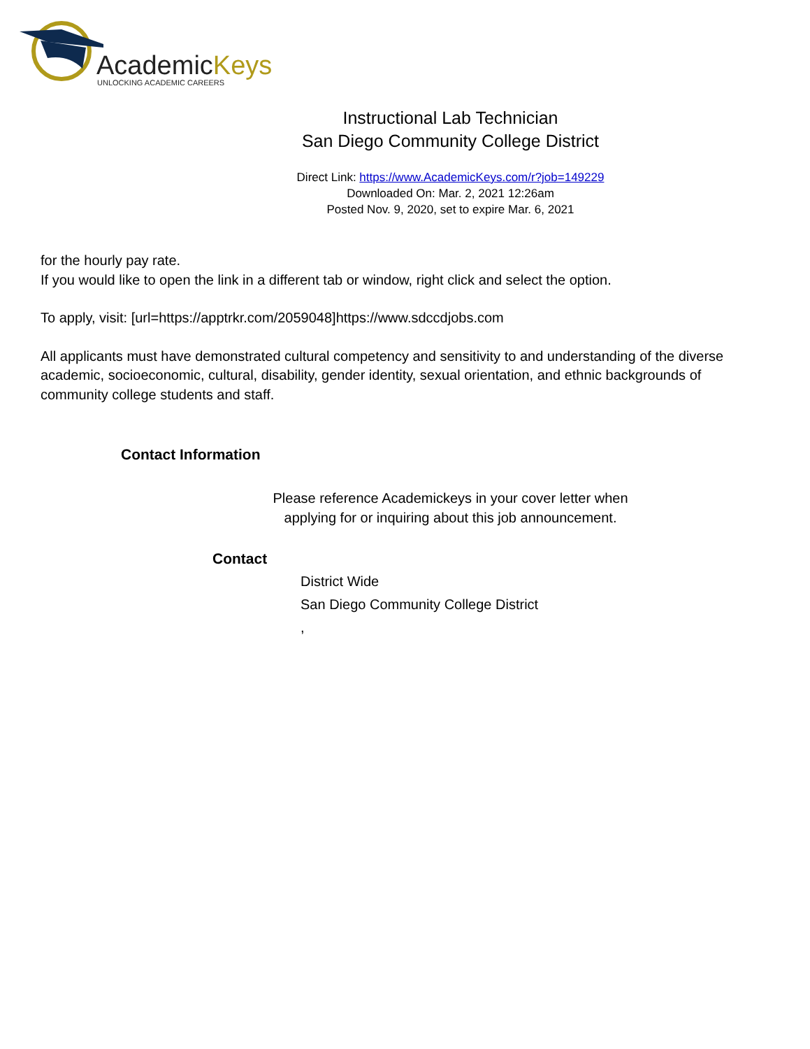AcademicKeys
UNLOCKING ACADEMIC CAREERS
Instructional Lab Technician
San Diego Community College District
Direct Link: https://www.AcademicKeys.com/r?job=149229
Downloaded On: Mar. 2, 2021 12:26am
Posted Nov. 9, 2020, set to expire Mar. 6, 2021
for the hourly pay rate.
If you would like to open the link in a different tab or window, right click and select the option.
To apply, visit: [url=https://apptrkr.com/2059048]https://www.sdccdjobs.com
All applicants must have demonstrated cultural competency and sensitivity to and understanding of the diverse academic, socioeconomic, cultural, disability, gender identity, sexual orientation, and ethnic backgrounds of community college students and staff.
Contact Information
Please reference Academickeys in your cover letter when
applying for or inquiring about this job announcement.
Contact
District Wide
San Diego Community College District
,